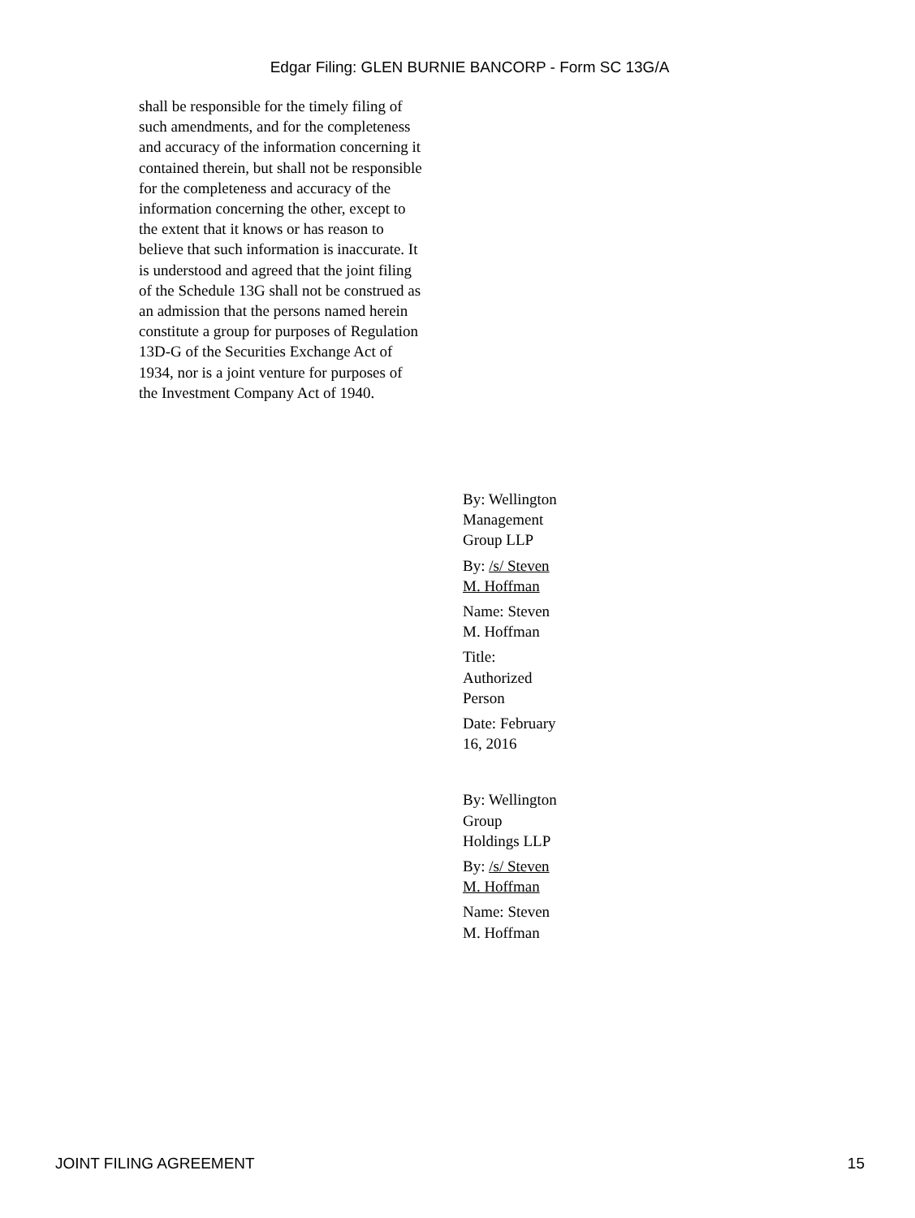Edgar Filing: GLEN BURNIE BANCORP - Form SC 13G/A
shall be responsible for the timely filing of such amendments, and for the completeness and accuracy of the information concerning it contained therein, but shall not be responsible for the completeness and accuracy of the information concerning the other, except to the extent that it knows or has reason to believe that such information is inaccurate. It is understood and agreed that the joint filing of the Schedule 13G shall not be construed as an admission that the persons named herein constitute a group for purposes of Regulation 13D-G of the Securities Exchange Act of 1934, nor is a joint venture for purposes of the Investment Company Act of 1940.
By: Wellington Management Group LLP
By: /s/ Steven M. Hoffman
Name: Steven M. Hoffman
Title: Authorized Person
Date: February 16, 2016
By: Wellington Group Holdings LLP
By: /s/ Steven M. Hoffman
Name: Steven M. Hoffman
JOINT FILING AGREEMENT 15